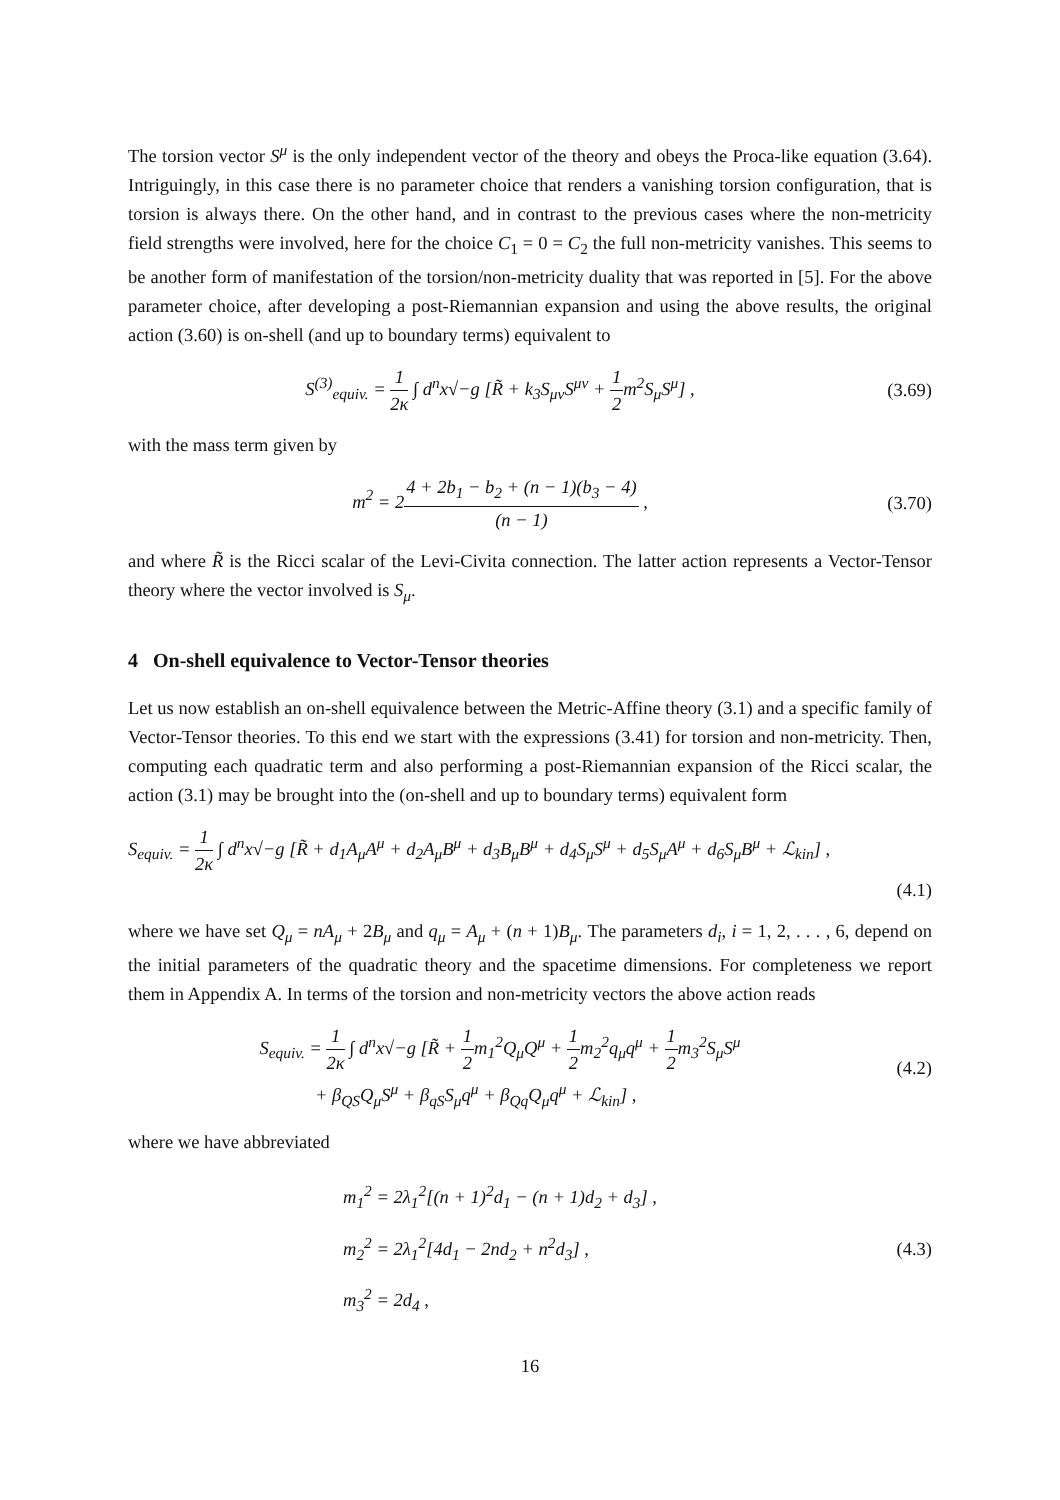The torsion vector S<sup>μ</sup> is the only independent vector of the theory and obeys the Proca-like equation (3.64). Intriguingly, in this case there is no parameter choice that renders a vanishing torsion configuration, that is torsion is always there. On the other hand, and in contrast to the previous cases where the non-metricity field strengths were involved, here for the choice C<sub>1</sub> = 0 = C<sub>2</sub> the full non-metricity vanishes. This seems to be another form of manifestation of the torsion/non-metricity duality that was reported in [5]. For the above parameter choice, after developing a post-Riemannian expansion and using the above results, the original action (3.60) is on-shell (and up to boundary terms) equivalent to
S<sup>(3)</sup><sub>equiv.</sub> = 1 2κ ∫ d<sup>n</sup>x√−g [R̃ + k<sub>3</sub>S<sub>μν</sub>S<sup>μν</sup> + 1 2m<sup>2</sup>S<sub>μ</sub>S<sup>μ</sup>] ,
(3.69)
with the mass term given by
m<sup>2</sup> = 24 + 2b<sub>1</sub> − b<sub>2</sub> + (n − 1)(b<sub>3</sub> − 4) (n − 1) ,
(3.70)
and where R̃ is the Ricci scalar of the Levi-Civita connection. The latter action represents a Vector-Tensor theory where the vector involved is S<sub>μ</sub>.
4 On-shell equivalence to Vector-Tensor theories
Let us now establish an on-shell equivalence between the Metric-Affine theory (3.1) and a specific family of Vector-Tensor theories. To this end we start with the expressions (3.41) for torsion and non-metricity. Then, computing each quadratic term and also performing a post-Riemannian expansion of the Ricci scalar, the action (3.1) may be brought into the (on-shell and up to boundary terms) equivalent form
S<sub>equiv.</sub> = 1 2κ ∫ d<sup>n</sup>x√−g [R̃ + d<sub>1</sub>A<sub>μ</sub>A<sup>μ</sup> + d<sub>2</sub>A<sub>μ</sub>B<sup>μ</sup> + d<sub>3</sub>B<sub>μ</sub>B<sup>μ</sup> + d<sub>4</sub>S<sub>μ</sub>S<sup>μ</sup> + d<sub>5</sub>S<sub>μ</sub>A<sup>μ</sup> + d<sub>6</sub>S<sub>μ</sub>B<sup>μ</sup> + ℒ<sub>kin</sub>] ,
(4.1)
where we have set Q<sub>μ</sub> = nA<sub>μ</sub> + 2B<sub>μ</sub> and q<sub>μ</sub> = A<sub>μ</sub> + (n + 1)B<sub>μ</sub>. The parameters d<sub>i</sub>, i = 1, 2, . . . , 6, depend on the initial parameters of the quadratic theory and the spacetime dimensions. For completeness we report them in Appendix A. In terms of the torsion and non-metricity vectors the above action reads
S<sub>equiv.</sub> = 1 2κ ∫ d<sup>n</sup>x√−g [R̃ + 1 2m<sub>1</sub><sup>2</sup>Q<sub>μ</sub>Q<sup>μ</sup> + 1 2m<sub>2</sub><sup>2</sup>q<sub>μ</sub>q<sup>μ</sup> + 1 2m<sub>3</sub><sup>2</sup>S<sub>μ</sub>S<sup>μ</sup>
+ β<sub>QS</sub>Q<sub>μ</sub>S<sup>μ</sup> + β<sub>qS</sub>S<sub>μ</sub>q<sup>μ</sup> + β<sub>Qq</sub>Q<sub>μ</sub>q<sup>μ</sup> + ℒ<sub>kin</sub>] ,
(4.2)
where we have abbreviated
m<sub>1</sub><sup>2</sup> = 2λ<sub>1</sub><sup>2</sup>[(n + 1)<sup>2</sup>d<sub>1</sub> − (n + 1)d<sub>2</sub> + d<sub>3</sub>] ,
m<sub>2</sub><sup>2</sup> = 2λ<sub>1</sub><sup>2</sup>[4d<sub>1</sub> − 2nd<sub>2</sub> + n<sup>2</sup>d<sub>3</sub>] ,
m<sub>3</sub><sup>2</sup> = 2d<sub>4</sub> ,
(4.3)
16